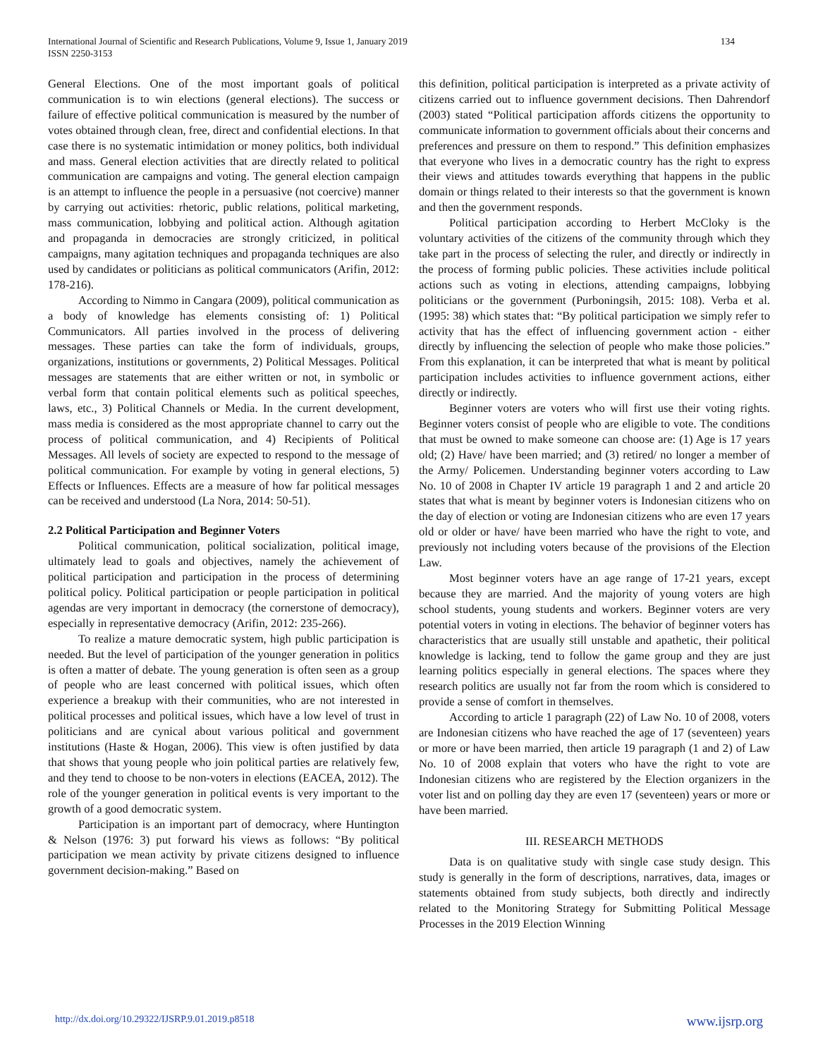International Journal of Scientific and Research Publications, Volume 9, Issue 1, January 2019
ISSN 2250-3153
134
General Elections. One of the most important goals of political communication is to win elections (general elections). The success or failure of effective political communication is measured by the number of votes obtained through clean, free, direct and confidential elections. In that case there is no systematic intimidation or money politics, both individual and mass. General election activities that are directly related to political communication are campaigns and voting. The general election campaign is an attempt to influence the people in a persuasive (not coercive) manner by carrying out activities: rhetoric, public relations, political marketing, mass communication, lobbying and political action. Although agitation and propaganda in democracies are strongly criticized, in political campaigns, many agitation techniques and propaganda techniques are also used by candidates or politicians as political communicators (Arifin, 2012: 178-216).
According to Nimmo in Cangara (2009), political communication as a body of knowledge has elements consisting of: 1) Political Communicators. All parties involved in the process of delivering messages. These parties can take the form of individuals, groups, organizations, institutions or governments, 2) Political Messages. Political messages are statements that are either written or not, in symbolic or verbal form that contain political elements such as political speeches, laws, etc., 3) Political Channels or Media. In the current development, mass media is considered as the most appropriate channel to carry out the process of political communication, and 4) Recipients of Political Messages. All levels of society are expected to respond to the message of political communication. For example by voting in general elections, 5) Effects or Influences. Effects are a measure of how far political messages can be received and understood (La Nora, 2014: 50-51).
2.2 Political Participation and Beginner Voters
Political communication, political socialization, political image, ultimately lead to goals and objectives, namely the achievement of political participation and participation in the process of determining political policy. Political participation or people participation in political agendas are very important in democracy (the cornerstone of democracy), especially in representative democracy (Arifin, 2012: 235-266).
To realize a mature democratic system, high public participation is needed. But the level of participation of the younger generation in politics is often a matter of debate. The young generation is often seen as a group of people who are least concerned with political issues, which often experience a breakup with their communities, who are not interested in political processes and political issues, which have a low level of trust in politicians and are cynical about various political and government institutions (Haste & Hogan, 2006). This view is often justified by data that shows that young people who join political parties are relatively few, and they tend to choose to be non-voters in elections (EACEA, 2012). The role of the younger generation in political events is very important to the growth of a good democratic system.
Participation is an important part of democracy, where Huntington & Nelson (1976: 3) put forward his views as follows: “By political participation we mean activity by private citizens designed to influence government decision-making.” Based on
this definition, political participation is interpreted as a private activity of citizens carried out to influence government decisions. Then Dahrendorf (2003) stated “Political participation affords citizens the opportunity to communicate information to government officials about their concerns and preferences and pressure on them to respond.” This definition emphasizes that everyone who lives in a democratic country has the right to express their views and attitudes towards everything that happens in the public domain or things related to their interests so that the government is known and then the government responds.
Political participation according to Herbert McCloky is the voluntary activities of the citizens of the community through which they take part in the process of selecting the ruler, and directly or indirectly in the process of forming public policies. These activities include political actions such as voting in elections, attending campaigns, lobbying politicians or the government (Purboningsih, 2015: 108). Verba et al. (1995: 38) which states that: “By political participation we simply refer to activity that has the effect of influencing government action - either directly by influencing the selection of people who make those policies.” From this explanation, it can be interpreted that what is meant by political participation includes activities to influence government actions, either directly or indirectly.
Beginner voters are voters who will first use their voting rights. Beginner voters consist of people who are eligible to vote. The conditions that must be owned to make someone can choose are: (1) Age is 17 years old; (2) Have/ have been married; and (3) retired/ no longer a member of the Army/ Policemen. Understanding beginner voters according to Law No. 10 of 2008 in Chapter IV article 19 paragraph 1 and 2 and article 20 states that what is meant by beginner voters is Indonesian citizens who on the day of election or voting are Indonesian citizens who are even 17 years old or older or have/ have been married who have the right to vote, and previously not including voters because of the provisions of the Election Law.
Most beginner voters have an age range of 17-21 years, except because they are married. And the majority of young voters are high school students, young students and workers. Beginner voters are very potential voters in voting in elections. The behavior of beginner voters has characteristics that are usually still unstable and apathetic, their political knowledge is lacking, tend to follow the game group and they are just learning politics especially in general elections. The spaces where they research politics are usually not far from the room which is considered to provide a sense of comfort in themselves.
According to article 1 paragraph (22) of Law No. 10 of 2008, voters are Indonesian citizens who have reached the age of 17 (seventeen) years or more or have been married, then article 19 paragraph (1 and 2) of Law No. 10 of 2008 explain that voters who have the right to vote are Indonesian citizens who are registered by the Election organizers in the voter list and on polling day they are even 17 (seventeen) years or more or have been married.
III. RESEARCH METHODS
Data is on qualitative study with single case study design. This study is generally in the form of descriptions, narratives, data, images or statements obtained from study subjects, both directly and indirectly related to the Monitoring Strategy for Submitting Political Message Processes in the 2019 Election Winning
http://dx.doi.org/10.29322/IJSRP.9.01.2019.p8518 www.ijsrp.org